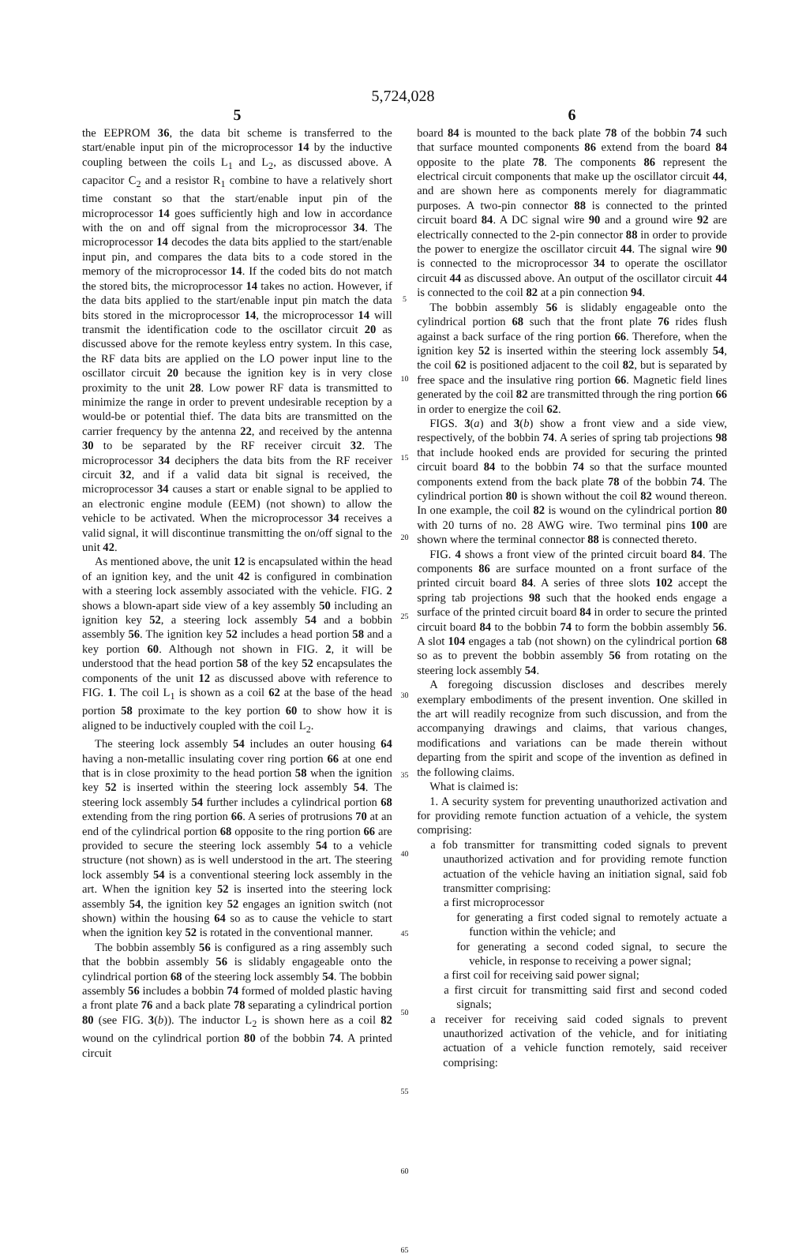5,724,028
5
the EEPROM 36, the data bit scheme is transferred to the start/enable input pin of the microprocessor 14 by the inductive coupling between the coils L<sub>1</sub> and L<sub>2</sub>, as discussed above. A capacitor C<sub>2</sub> and a resistor R<sub>1</sub> combine to have a relatively short time constant so that the start/enable input pin of the microprocessor 14 goes sufficiently high and low in accordance with the on and off signal from the microprocessor 34. The microprocessor 14 decodes the data bits applied to the start/enable input pin, and compares the data bits to a code stored in the memory of the microprocessor 14. If the coded bits do not match the stored bits, the microprocessor 14 takes no action. However, if the data bits applied to the start/enable input pin match the data bits stored in the microprocessor 14, the microprocessor 14 will transmit the identification code to the oscillator circuit 20 as discussed above for the remote keyless entry system. In this case, the RF data bits are applied on the LO power input line to the oscillator circuit 20 because the ignition key is in very close proximity to the unit 28. Low power RF data is transmitted to minimize the range in order to prevent undesirable reception by a would-be or potential thief. The data bits are transmitted on the carrier frequency by the antenna 22, and received by the antenna 30 to be separated by the RF receiver circuit 32. The microprocessor 34 deciphers the data bits from the RF receiver circuit 32, and if a valid data bit signal is received, the microprocessor 34 causes a start or enable signal to be applied to an electronic engine module (EEM) (not shown) to allow the vehicle to be activated. When the microprocessor 34 receives a valid signal, it will discontinue transmitting the on/off signal to the unit 42.
As mentioned above, the unit 12 is encapsulated within the head of an ignition key, and the unit 42 is configured in combination with a steering lock assembly associated with the vehicle. FIG. 2 shows a blown-apart side view of a key assembly 50 including an ignition key 52, a steering lock assembly 54 and a bobbin assembly 56. The ignition key 52 includes a head portion 58 and a key portion 60. Although not shown in FIG. 2, it will be understood that the head portion 58 of the key 52 encapsulates the components of the unit 12 as discussed above with reference to FIG. 1. The coil L<sub>1</sub> is shown as a coil 62 at the base of the head portion 58 proximate to the key portion 60 to show how it is aligned to be inductively coupled with the coil L<sub>2</sub>.
The steering lock assembly 54 includes an outer housing 64 having a non-metallic insulating cover ring portion 66 at one end that is in close proximity to the head portion 58 when the ignition key 52 is inserted within the steering lock assembly 54. The steering lock assembly 54 further includes a cylindrical portion 68 extending from the ring portion 66. A series of protrusions 70 at an end of the cylindrical portion 68 opposite to the ring portion 66 are provided to secure the steering lock assembly 54 to a vehicle structure (not shown) as is well understood in the art. The steering lock assembly 54 is a conventional steering lock assembly in the art. When the ignition key 52 is inserted into the steering lock assembly 54, the ignition key 52 engages an ignition switch (not shown) within the housing 64 so as to cause the vehicle to start when the ignition key 52 is rotated in the conventional manner.
The bobbin assembly 56 is configured as a ring assembly such that the bobbin assembly 56 is slidably engageable onto the cylindrical portion 68 of the steering lock assembly 54. The bobbin assembly 56 includes a bobbin 74 formed of molded plastic having a front plate 76 and a back plate 78 separating a cylindrical portion 80 (see FIG. 3(b)). The inductor L<sub>2</sub> is shown here as a coil 82 wound on the cylindrical portion 80 of the bobbin 74. A printed circuit
5
10
15
20
25
30
35
40
45
50
55
60
65
6
board 84 is mounted to the back plate 78 of the bobbin 74 such that surface mounted components 86 extend from the board 84 opposite to the plate 78. The components 86 represent the electrical circuit components that make up the oscillator circuit 44, and are shown here as components merely for diagrammatic purposes. A two-pin connector 88 is connected to the printed circuit board 84. A DC signal wire 90 and a ground wire 92 are electrically connected to the 2-pin connector 88 in order to provide the power to energize the oscillator circuit 44. The signal wire 90 is connected to the microprocessor 34 to operate the oscillator circuit 44 as discussed above. An output of the oscillator circuit 44 is connected to the coil 82 at a pin connection 94.
The bobbin assembly 56 is slidably engageable onto the cylindrical portion 68 such that the front plate 76 rides flush against a back surface of the ring portion 66. Therefore, when the ignition key 52 is inserted within the steering lock assembly 54, the coil 62 is positioned adjacent to the coil 82, but is separated by free space and the insulative ring portion 66. Magnetic field lines generated by the coil 82 are transmitted through the ring portion 66 in order to energize the coil 62.
FIGS. 3(a) and 3(b) show a front view and a side view, respectively, of the bobbin 74. A series of spring tab projections 98 that include hooked ends are provided for securing the printed circuit board 84 to the bobbin 74 so that the surface mounted components extend from the back plate 78 of the bobbin 74. The cylindrical portion 80 is shown without the coil 82 wound thereon. In one example, the coil 82 is wound on the cylindrical portion 80 with 20 turns of no. 28 AWG wire. Two terminal pins 100 are shown where the terminal connector 88 is connected thereto.
FIG. 4 shows a front view of the printed circuit board 84. The components 86 are surface mounted on a front surface of the printed circuit board 84. A series of three slots 102 accept the spring tab projections 98 such that the hooked ends engage a surface of the printed circuit board 84 in order to secure the printed circuit board 84 to the bobbin 74 to form the bobbin assembly 56. A slot 104 engages a tab (not shown) on the cylindrical portion 68 so as to prevent the bobbin assembly 56 from rotating on the steering lock assembly 54.
A foregoing discussion discloses and describes merely exemplary embodiments of the present invention. One skilled in the art will readily recognize from such discussion, and from the accompanying drawings and claims, that various changes, modifications and variations can be made therein without departing from the spirit and scope of the invention as defined in the following claims.
What is claimed is:
1. A security system for preventing unauthorized activation and for providing remote function actuation of a vehicle, the system comprising:
a fob transmitter for transmitting coded signals to prevent unauthorized activation and for providing remote function actuation of the vehicle having an initiation signal, said fob transmitter comprising:
a first microprocessor
for generating a first coded signal to remotely actuate a function within the vehicle; and
for generating a second coded signal, to secure the vehicle, in response to receiving a power signal;
a first coil for receiving said power signal;
a first circuit for transmitting said first and second coded signals;
a receiver for receiving said coded signals to prevent unauthorized activation of the vehicle, and for initiating actuation of a vehicle function remotely, said receiver comprising: